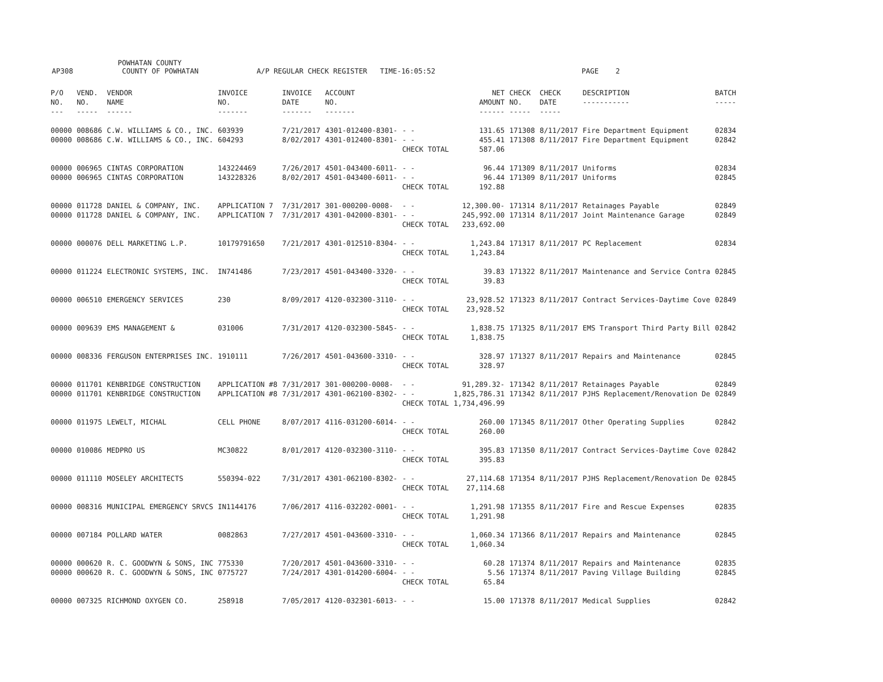AP308 POWHATAN COUNTY
COUNTY OF POWHATAN A/P REGULAR CHECK REGISTER TIME-16:05:52 PAGE 2
| P/O NO. --- | VEND. NO. ----- | VENDOR NAME ------ | INVOICE NO. ------- | INVOICE DATE ------- | ACCOUNT NO. ------- | | NET AMOUNT ------ | CHECK NO. ----- | CHECK DATE ----- | DESCRIPTION ----------- | BATCH ----- |
| --- | --- | --- | --- | --- | --- | --- | --- | --- | --- | --- | --- |
| 00000 | 008686 | C.W. WILLIAMS & CO., INC. | 603939 | 7/21/2017 | 4301-012400-8301- | - - | 131.65 | 171308 | 8/11/2017 | Fire Department Equipment | 02834 |
| 00000 | 008686 | C.W. WILLIAMS & CO., INC. | 604293 | 8/02/2017 | 4301-012400-8301- | - - | 455.41 | 171308 | 8/11/2017 | Fire Department Equipment | 02842 |
| | | | | | | CHECK TOTAL | 587.06 | | | | |
| 00000 | 006965 | CINTAS CORPORATION | 143224469 | 7/26/2017 | 4501-043400-6011- | - - | 96.44 | 171309 | 8/11/2017 | Uniforms | 02834 |
| 00000 | 006965 | CINTAS CORPORATION | 143228326 | 8/02/2017 | 4501-043400-6011- | - - | 96.44 | 171309 | 8/11/2017 | Uniforms | 02845 |
| | | | | | | CHECK TOTAL | 192.88 | | | | |
| 00000 | 011728 | DANIEL & COMPANY, INC. | APPLICATION 7 | 7/31/2017 | 301-000200-0008- | - - | 12,300.00- | 171314 | 8/11/2017 | Retainages Payable | 02849 |
| 00000 | 011728 | DANIEL & COMPANY, INC. | APPLICATION 7 | 7/31/2017 | 4301-042000-8301- | - - | 245,992.00 | 171314 | 8/11/2017 | Joint Maintenance Garage | 02849 |
| | | | | | | CHECK TOTAL | 233,692.00 | | | | |
| 00000 | 000076 | DELL MARKETING L.P. | 10179791650 | 7/21/2017 | 4301-012510-8304- | - - | 1,243.84 | 171317 | 8/11/2017 | PC Replacement | 02834 |
| | | | | | | CHECK TOTAL | 1,243.84 | | | | |
| 00000 | 011224 | ELECTRONIC SYSTEMS, INC. | IN741486 | 7/23/2017 | 4501-043400-3320- | - - | 39.83 | 171322 | 8/11/2017 | Maintenance and Service Contra | 02845 |
| | | | | | | CHECK TOTAL | 39.83 | | | | |
| 00000 | 006510 | EMERGENCY SERVICES | 230 | 8/09/2017 | 4120-032300-3110- | - - | 23,928.52 | 171323 | 8/11/2017 | Contract Services-Daytime Cove | 02849 |
| | | | | | | CHECK TOTAL | 23,928.52 | | | | |
| 00000 | 009639 | EMS MANAGEMENT & | 031006 | 7/31/2017 | 4120-032300-5845- | - - | 1,838.75 | 171325 | 8/11/2017 | EMS Transport Third Party Bill | 02842 |
| | | | | | | CHECK TOTAL | 1,838.75 | | | | |
| 00000 | 008336 | FERGUSON ENTERPRISES INC. | 1910111 | 7/26/2017 | 4501-043600-3310- | - - | 328.97 | 171327 | 8/11/2017 | Repairs and Maintenance | 02845 |
| | | | | | | CHECK TOTAL | 328.97 | | | | |
| 00000 | 011701 | KENBRIDGE CONSTRUCTION | APPLICATION #8 | 7/31/2017 | 301-000200-0008- | - - | 91,289.32- | 171342 | 8/11/2017 | Retainages Payable | 02849 |
| 00000 | 011701 | KENBRIDGE CONSTRUCTION | APPLICATION #8 | 7/31/2017 | 4301-062100-8302- | - - | 1,825,786.31 | 171342 | 8/11/2017 | PJHS Replacement/Renovation De | 02849 |
| | | | | | | CHECK TOTAL | 1,734,496.99 | | | | |
| 00000 | 011975 | LEWELT, MICHAL | CELL PHONE | 8/07/2017 | 4116-031200-6014- | - - | 260.00 | 171345 | 8/11/2017 | Other Operating Supplies | 02842 |
| | | | | | | CHECK TOTAL | 260.00 | | | | |
| 00000 | 010086 | MEDPRO US | MC30822 | 8/01/2017 | 4120-032300-3110- | - - | 395.83 | 171350 | 8/11/2017 | Contract Services-Daytime Cove | 02842 |
| | | | | | | CHECK TOTAL | 395.83 | | | | |
| 00000 | 011110 | MOSELEY ARCHITECTS | 550394-022 | 7/31/2017 | 4301-062100-8302- | - - | 27,114.68 | 171354 | 8/11/2017 | PJHS Replacement/Renovation De | 02845 |
| | | | | | | CHECK TOTAL | 27,114.68 | | | | |
| 00000 | 008316 | MUNICIPAL EMERGENCY SRVCS | IN1144176 | 7/06/2017 | 4116-032202-0001- | - - | 1,291.98 | 171355 | 8/11/2017 | Fire and Rescue Expenses | 02835 |
| | | | | | | CHECK TOTAL | 1,291.98 | | | | |
| 00000 | 007184 | POLLARD WATER | 0082863 | 7/27/2017 | 4501-043600-3310- | - - | 1,060.34 | 171366 | 8/11/2017 | Repairs and Maintenance | 02845 |
| | | | | | | CHECK TOTAL | 1,060.34 | | | | |
| 00000 | 000620 | R. C. GOODWYN & SONS, INC | 775330 | 7/20/2017 | 4501-043600-3310- | - - | 60.28 | 171374 | 8/11/2017 | Repairs and Maintenance | 02835 |
| 00000 | 000620 | R. C. GOODWYN & SONS, INC | 0775727 | 7/24/2017 | 4301-014200-6004- | - - | 5.56 | 171374 | 8/11/2017 | Paving Village Building | 02845 |
| | | | | | | CHECK TOTAL | 65.84 | | | | |
| 00000 | 007325 | RICHMOND OXYGEN CO. | 258918 | 7/05/2017 | 4120-032301-6013- | - - | 15.00 | 171378 | 8/11/2017 | Medical Supplies | 02842 |